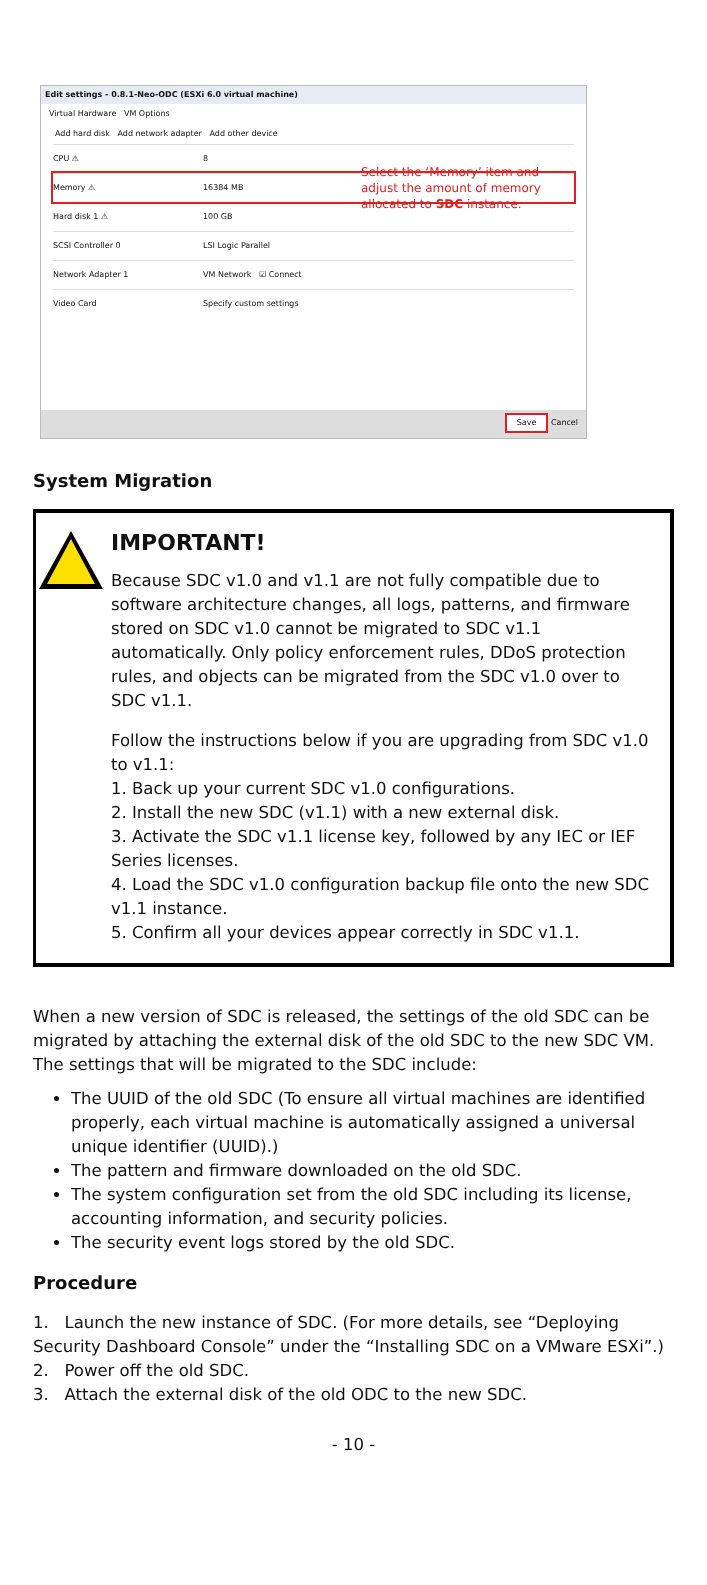Edit settings - 0.8.1-Neo-ODC (ESXi 6.0 virtual machine)
Virtual Hardware VM Options
Add hard disk Add network adapter Add other device
CPU ⚠ 8
Memory ⚠ 16384 MB
Hard disk 1 ⚠ 100 GB
SCSI Controller 0 LSI Logic Parallel
Network Adapter 1 VM Network ☑ Connect
Video Card Specify custom settings
Select the ‘Memory’ item and
adjust the amount of memory
allocated to SDC instance.
Save Cancel
System Migration
IMPORTANT!
Because SDC v1.0 and v1.1 are not fully compatible due to software architecture changes, all logs, patterns, and firmware stored on SDC v1.0 cannot be migrated to SDC v1.1 automatically. Only policy enforcement rules, DDoS protection rules, and objects can be migrated from the SDC v1.0 over to SDC v1.1.
Follow the instructions below if you are upgrading from SDC v1.0 to v1.1:
1. Back up your current SDC v1.0 configurations.
2. Install the new SDC (v1.1) with a new external disk.
3. Activate the SDC v1.1 license key, followed by any IEC or IEF Series licenses.
4. Load the SDC v1.0 configuration backup file onto the new SDC v1.1 instance.
5. Confirm all your devices appear correctly in SDC v1.1.
When a new version of SDC is released, the settings of the old SDC can be migrated by attaching the external disk of the old SDC to the new SDC VM. The settings that will be migrated to the SDC include:
The UUID of the old SDC (To ensure all virtual machines are identified properly, each virtual machine is automatically assigned a universal unique identifier (UUID).)
The pattern and firmware downloaded on the old SDC.
The system configuration set from the old SDC including its license, accounting information, and security policies.
The security event logs stored by the old SDC.
Procedure
1. Launch the new instance of SDC. (For more details, see “Deploying Security Dashboard Console” under the “Installing SDC on a VMware ESXi”.)
2. Power off the old SDC.
3. Attach the external disk of the old ODC to the new SDC.
- 10 -